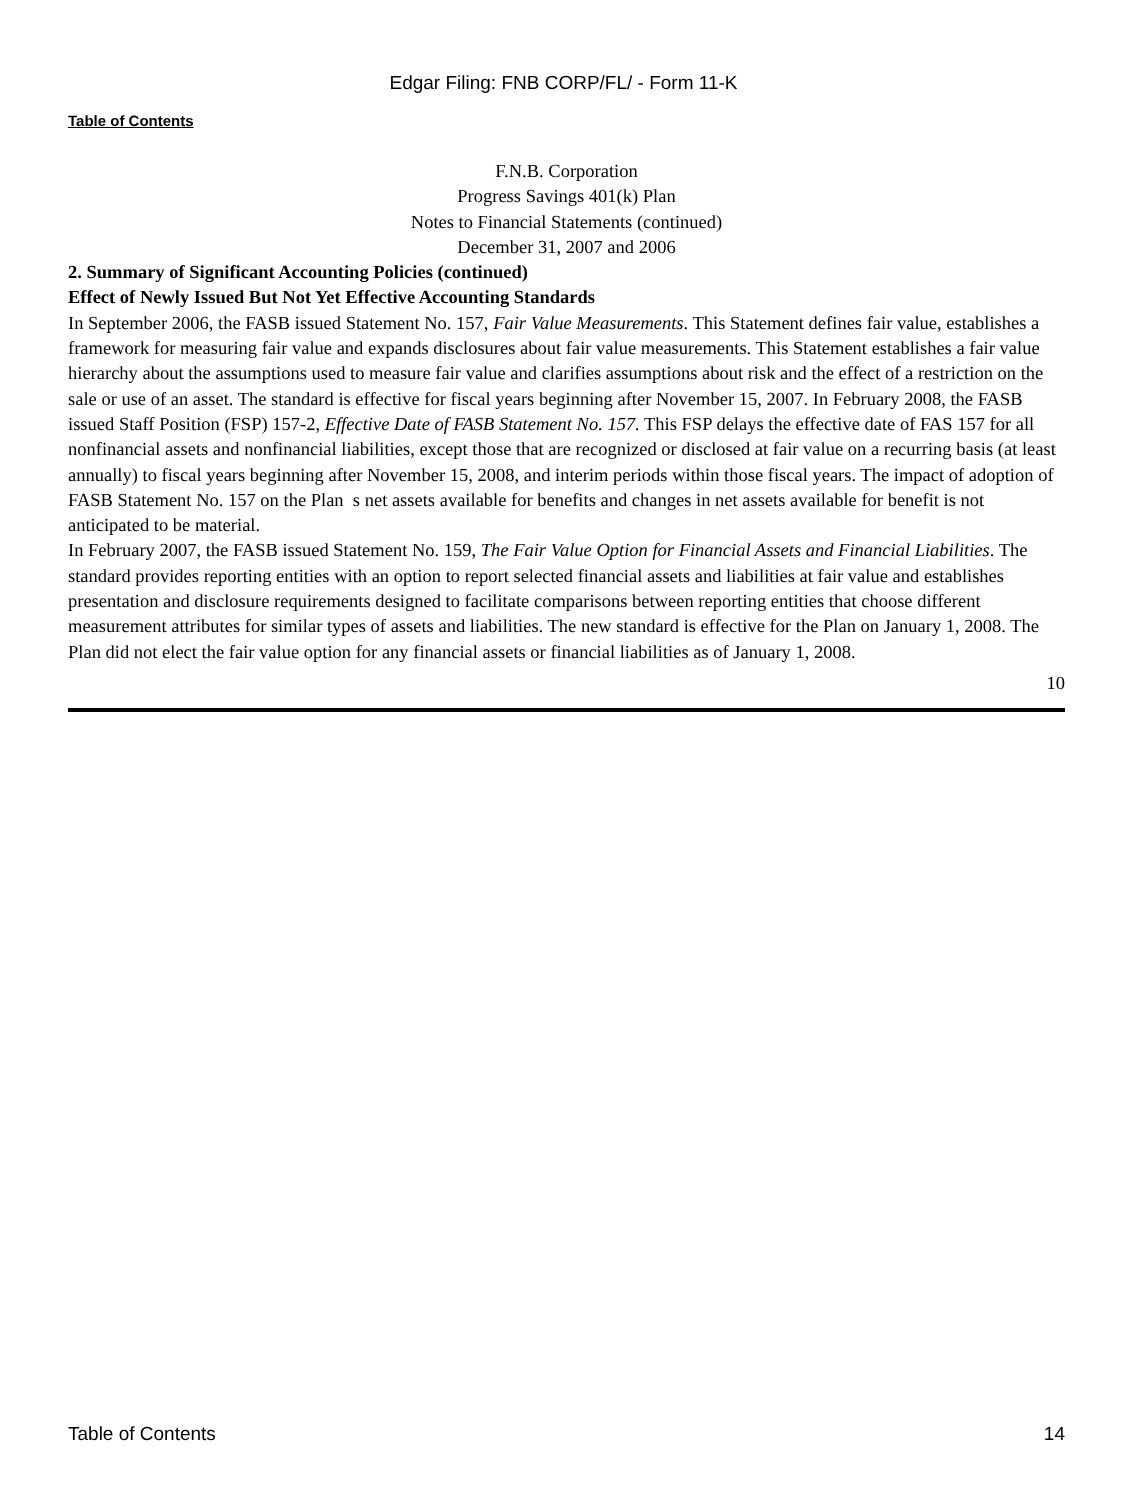Edgar Filing: FNB CORP/FL/ - Form 11-K
Table of Contents
F.N.B. Corporation
Progress Savings 401(k) Plan
Notes to Financial Statements (continued)
December 31, 2007 and 2006
2. Summary of Significant Accounting Policies (continued)
Effect of Newly Issued But Not Yet Effective Accounting Standards
In September 2006, the FASB issued Statement No. 157, Fair Value Measurements. This Statement defines fair value, establishes a framework for measuring fair value and expands disclosures about fair value measurements. This Statement establishes a fair value hierarchy about the assumptions used to measure fair value and clarifies assumptions about risk and the effect of a restriction on the sale or use of an asset. The standard is effective for fiscal years beginning after November 15, 2007. In February 2008, the FASB issued Staff Position (FSP) 157-2, Effective Date of FASB Statement No. 157. This FSP delays the effective date of FAS 157 for all nonfinancial assets and nonfinancial liabilities, except those that are recognized or disclosed at fair value on a recurring basis (at least annually) to fiscal years beginning after November 15, 2008, and interim periods within those fiscal years. The impact of adoption of FASB Statement No. 157 on the Plan s net assets available for benefits and changes in net assets available for benefit is not anticipated to be material.
In February 2007, the FASB issued Statement No. 159, The Fair Value Option for Financial Assets and Financial Liabilities. The standard provides reporting entities with an option to report selected financial assets and liabilities at fair value and establishes presentation and disclosure requirements designed to facilitate comparisons between reporting entities that choose different measurement attributes for similar types of assets and liabilities. The new standard is effective for the Plan on January 1, 2008. The Plan did not elect the fair value option for any financial assets or financial liabilities as of January 1, 2008.
10
Table of Contents 14